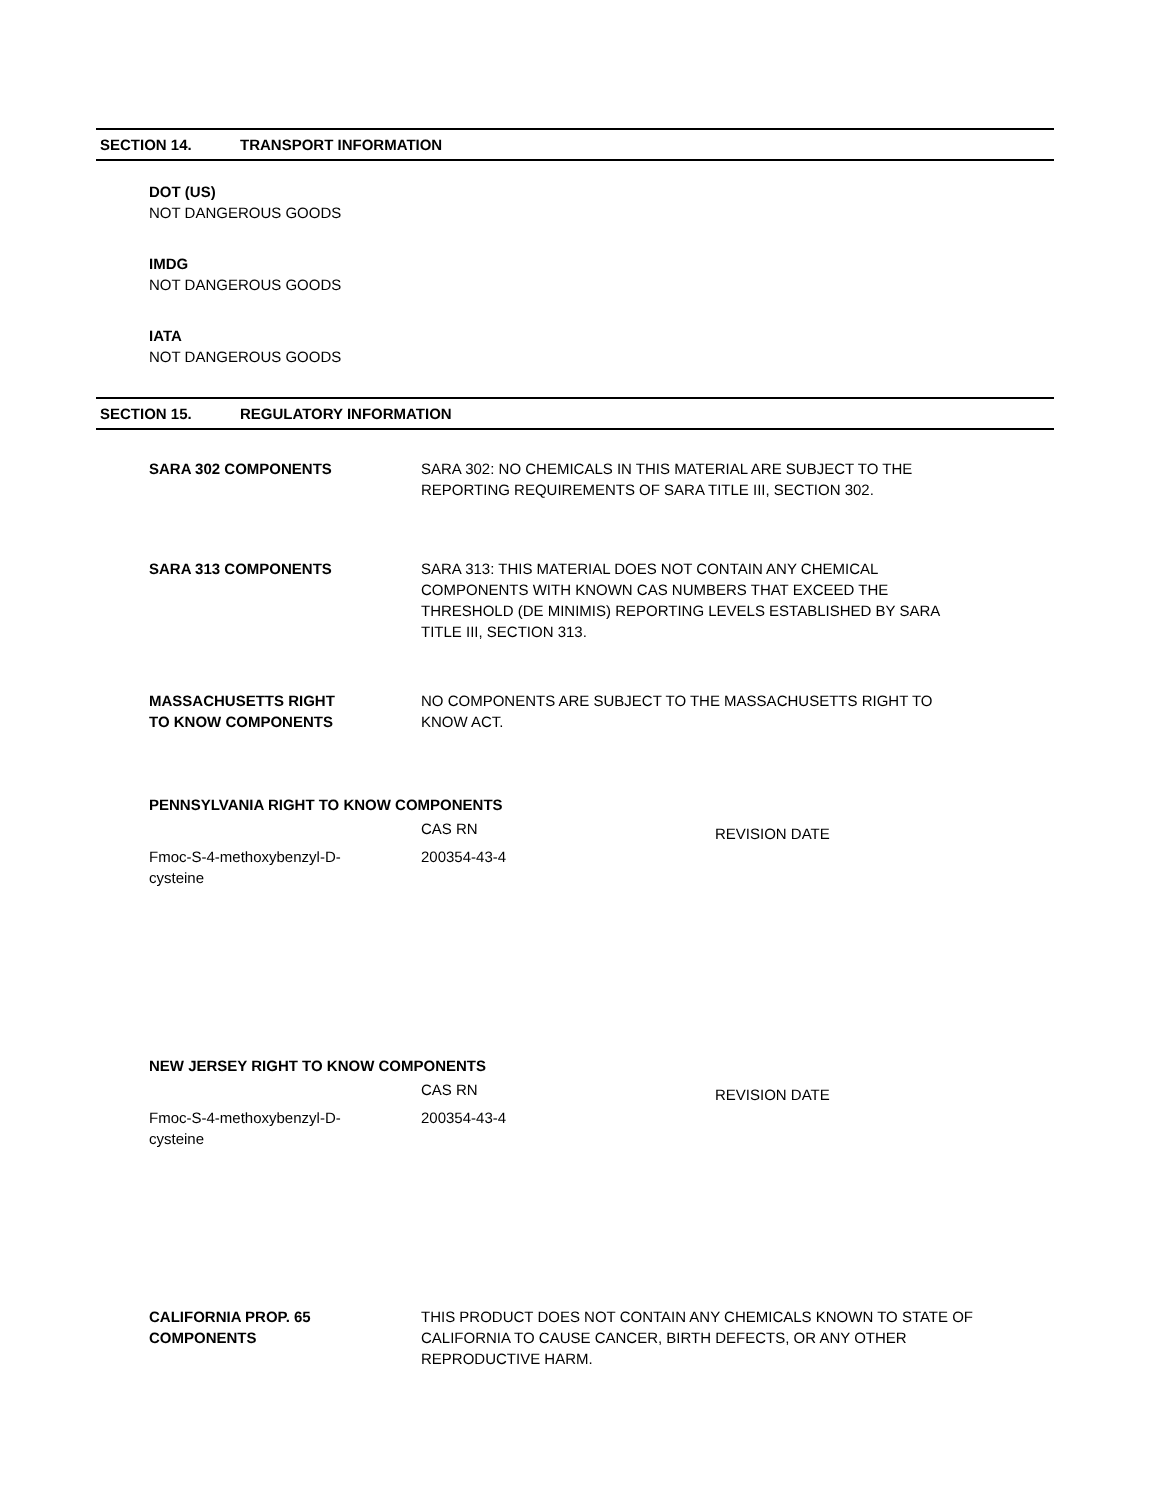SECTION 14. TRANSPORT INFORMATION
DOT (US)
NOT DANGEROUS GOODS
IMDG
NOT DANGEROUS GOODS
IATA
NOT DANGEROUS GOODS
SECTION 15. REGULATORY INFORMATION
SARA 302 COMPONENTS SARA 302: NO CHEMICALS IN THIS MATERIAL ARE SUBJECT TO THE REPORTING REQUIREMENTS OF SARA TITLE III, SECTION 302.
SARA 313 COMPONENTS SARA 313: THIS MATERIAL DOES NOT CONTAIN ANY CHEMICAL COMPONENTS WITH KNOWN CAS NUMBERS THAT EXCEED THE THRESHOLD (DE MINIMIS) REPORTING LEVELS ESTABLISHED BY SARA TITLE III, SECTION 313.
MASSACHUSETTS RIGHT
TO KNOW COMPONENTS
NO COMPONENTS ARE SUBJECT TO THE MASSACHUSETTS RIGHT TO KNOW ACT.
PENNSYLVANIA RIGHT TO KNOW COMPONENTS
| | CAS RN | REVISION DATE |
| Fmoc-S-4-methoxybenzyl-D- cysteine | 200354-43-4 | |
NEW JERSEY RIGHT TO KNOW COMPONENTS
| | CAS RN | REVISION DATE |
| Fmoc-S-4-methoxybenzyl-D- cysteine | 200354-43-4 | |
CALIFORNIA PROP. 65
COMPONENTS
THIS PRODUCT DOES NOT CONTAIN ANY CHEMICALS KNOWN TO STATE OF CALIFORNIA TO CAUSE CANCER, BIRTH DEFECTS, OR ANY OTHER REPRODUCTIVE HARM.